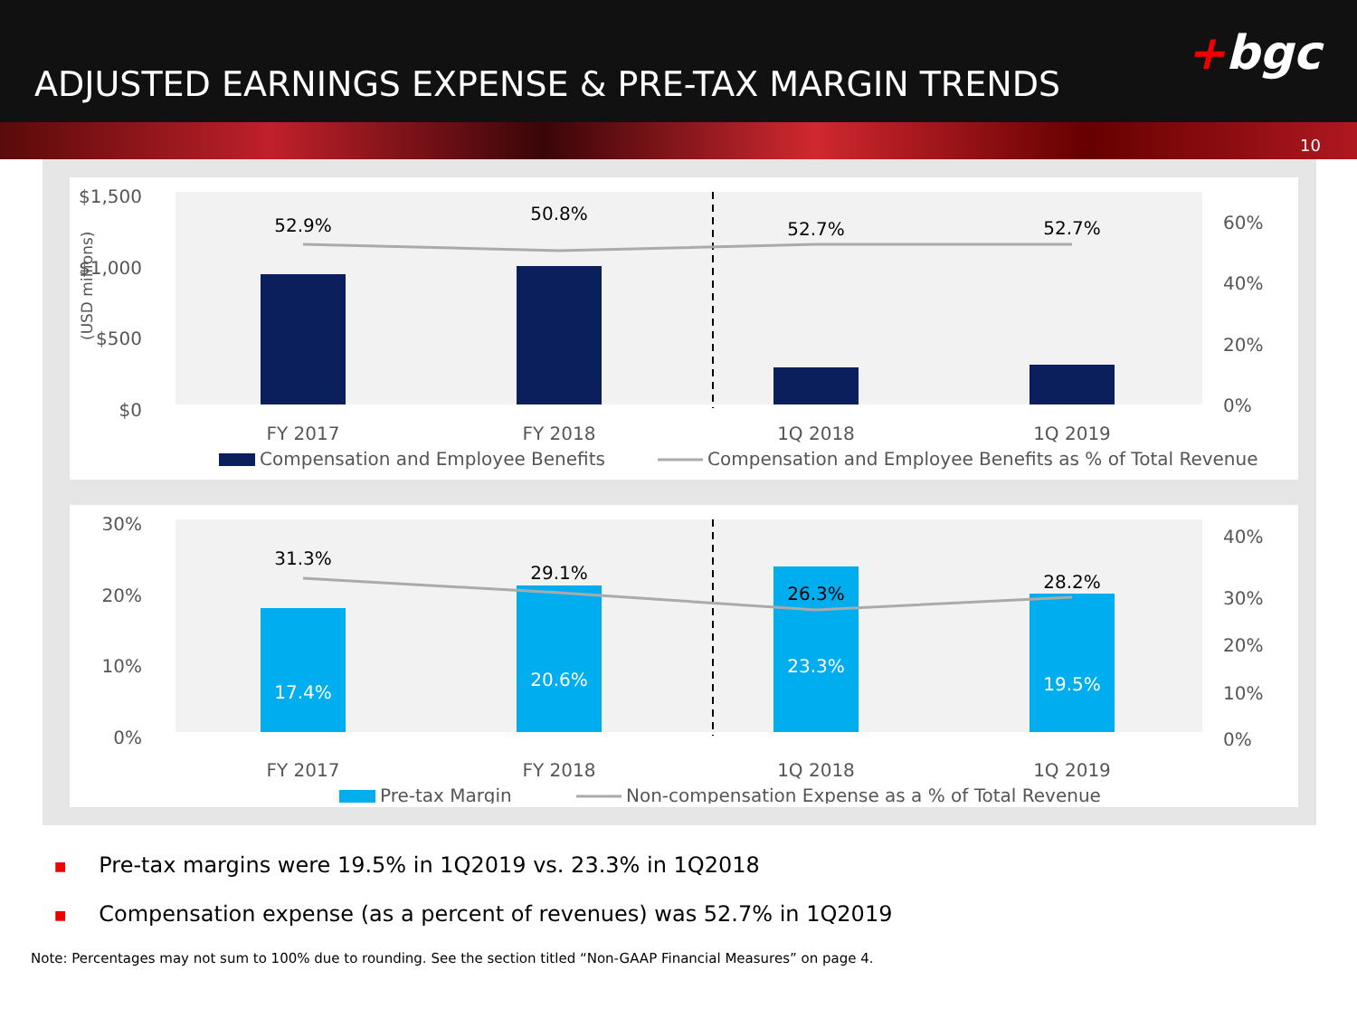ADJUSTED EARNINGS EXPENSE & PRE-TAX MARGIN TRENDS
+bgc
10
$1,500
$1,000
$500
$0
(USD millions)
52.9%
50.8%
52.7%
52.7%
60%
40%
20%
0%
FY 2017
FY 2018
1Q 2018
1Q 2019
Compensation and Employee Benefits
Compensation and Employee Benefits as % of Total Revenue
30%
20%
10%
0%
31.3%
29.1%
26.3%
28.2%
17.4%
20.6%
23.3%
19.5%
40%
30%
20%
10%
0%
FY 2017
FY 2018
1Q 2018
1Q 2019
Pre-tax Margin
Non-compensation Expense as a % of Total Revenue
■ Pre-tax margins were 19.5% in 1Q2019 vs. 23.3% in 1Q2018
■ Compensation expense (as a percent of revenues) was 52.7% in 1Q2019
Note: Percentages may not sum to 100% due to rounding. See the section titled “Non-GAAP Financial Measures” on page 4.